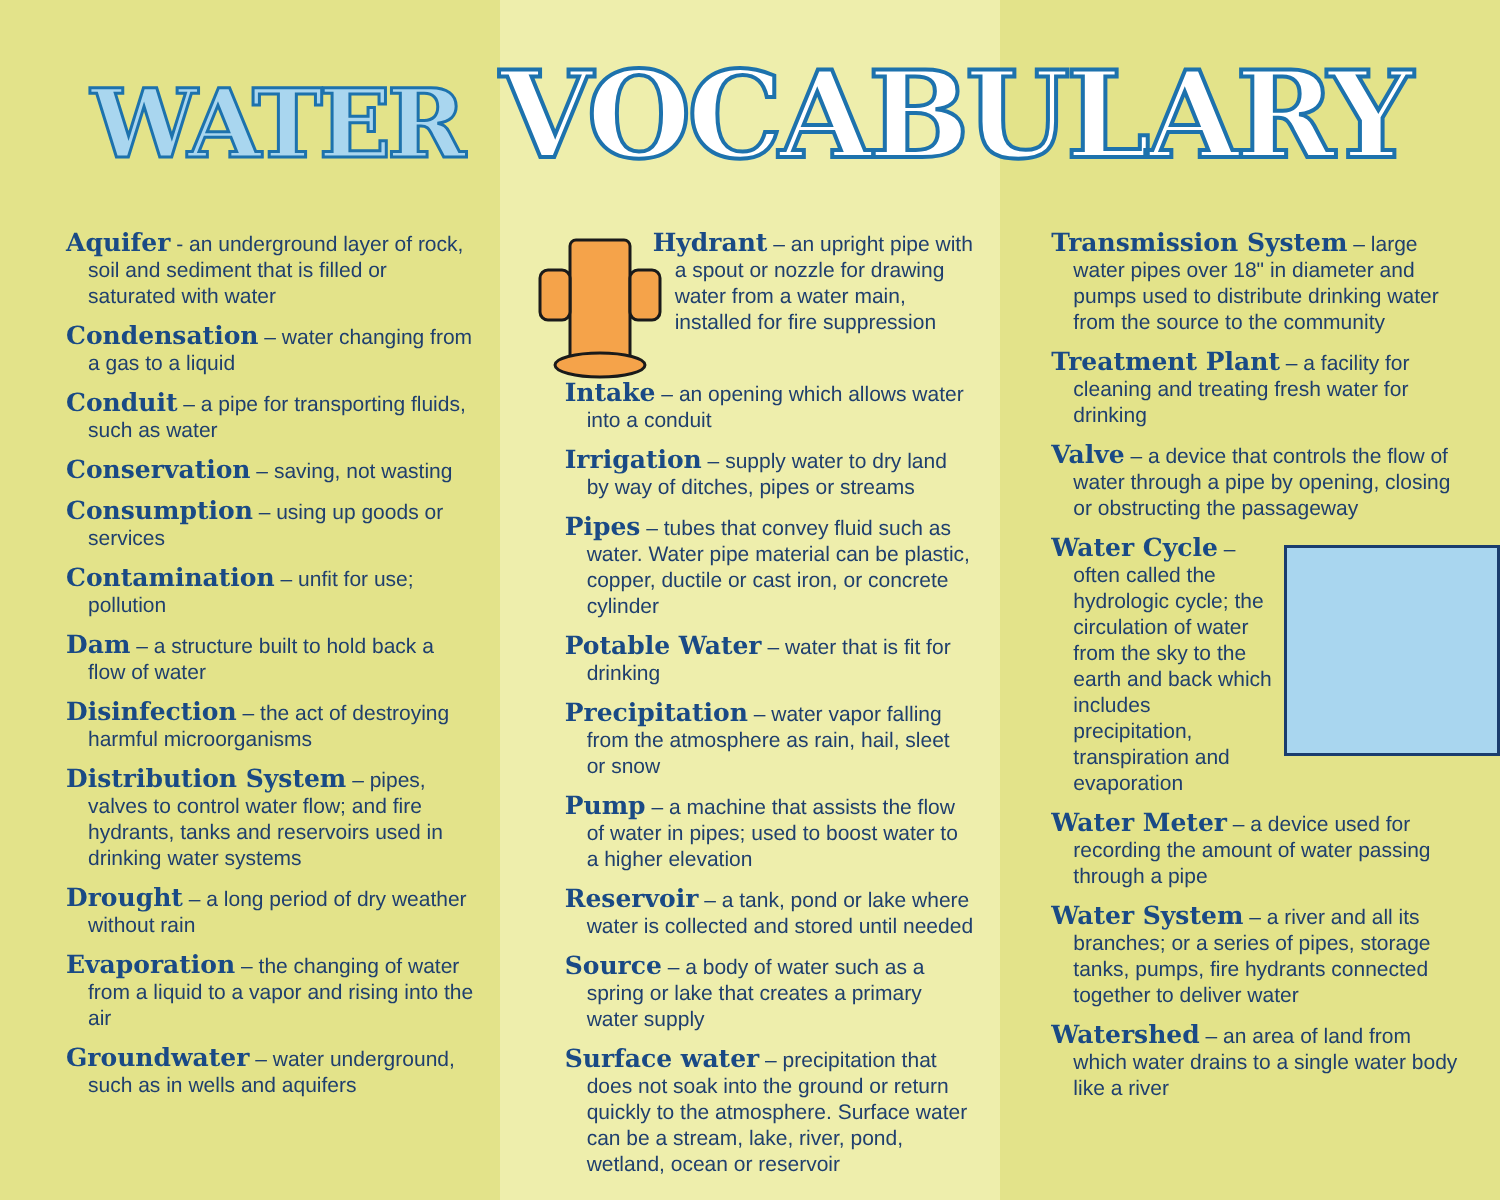WATER VOCABULARY
Aquifer - an underground layer of rock, soil and sediment that is filled or saturated with water
Condensation – water changing from a gas to a liquid
Conduit – a pipe for transporting fluids, such as water
Conservation – saving, not wasting
Consumption – using up goods or services
Contamination – unfit for use; pollution
Dam – a structure built to hold back a flow of water
Disinfection – the act of destroying harmful microorganisms
Distribution System – pipes, valves to control water flow; and fire hydrants, tanks and reservoirs used in drinking water systems
Drought – a long period of dry weather without rain
Evaporation – the changing of water from a liquid to a vapor and rising into the air
Groundwater – water underground, such as in wells and aquifers
Hydrant – an upright pipe with a spout or nozzle for drawing water from a water main, installed for fire suppression
Intake – an opening which allows water into a conduit
Irrigation – supply water to dry land by way of ditches, pipes or streams
Pipes – tubes that convey fluid such as water. Water pipe material can be plastic, copper, ductile or cast iron, or concrete cylinder
Potable Water – water that is fit for drinking
Precipitation – water vapor falling from the atmosphere as rain, hail, sleet or snow
Pump – a machine that assists the flow of water in pipes; used to boost water to a higher elevation
Reservoir – a tank, pond or lake where water is collected and stored until needed
Source – a body of water such as a spring or lake that creates a primary water supply
Surface water – precipitation that does not soak into the ground or return quickly to the atmosphere. Surface water can be a stream, lake, river, pond, wetland, ocean or reservoir
Transmission System – large water pipes over 18" in diameter and pumps used to distribute drinking water from the source to the community
Treatment Plant – a facility for cleaning and treating fresh water for drinking
Valve – a device that controls the flow of water through a pipe by opening, closing or obstructing the passageway
Water Cycle – often called the hydrologic cycle; the circulation of water from the sky to the earth and back which includes precipitation, transpiration and evaporation
Water Meter – a device used for recording the amount of water passing through a pipe
Water System – a river and all its branches; or a series of pipes, storage tanks, pumps, fire hydrants connected together to deliver water
Watershed – an area of land from which water drains to a single water body like a river